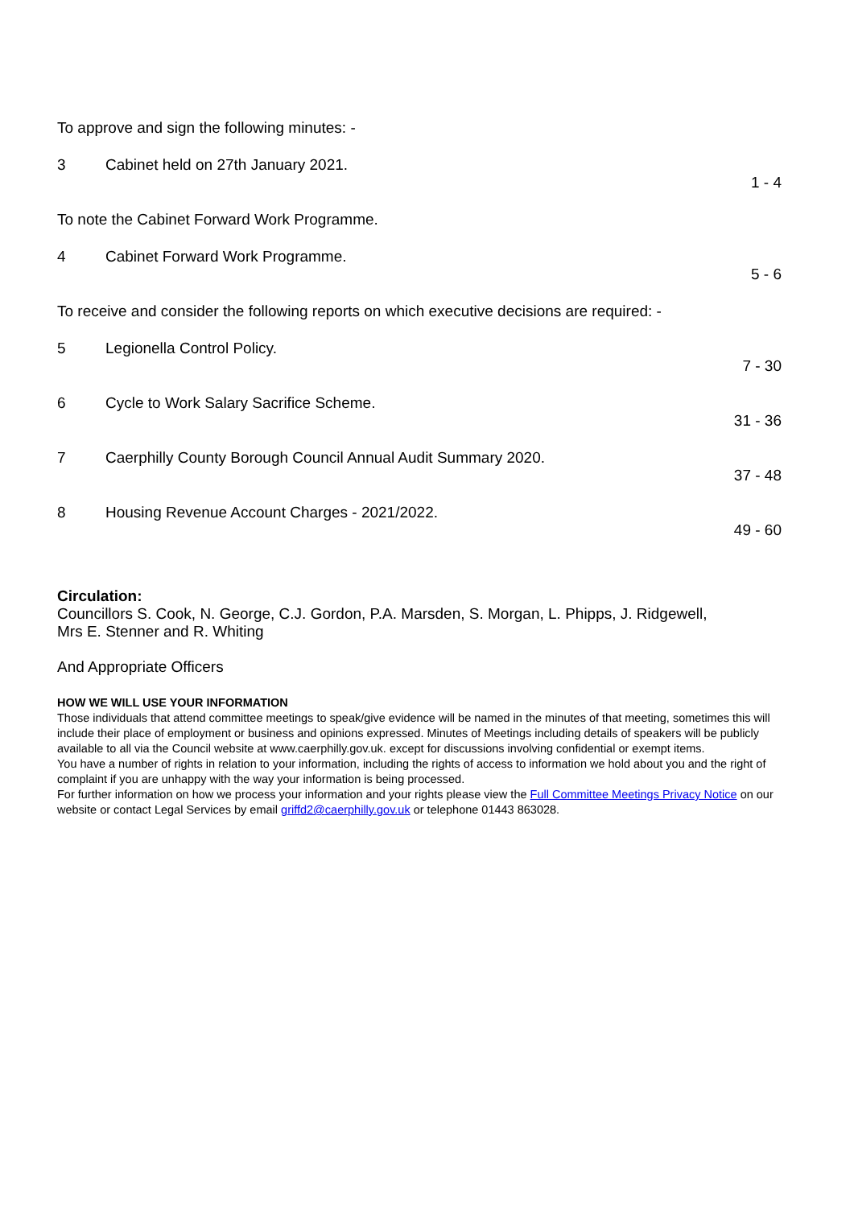To approve and sign the following minutes: -
3 Cabinet held on 27th January 2021.
1 - 4
To note the Cabinet Forward Work Programme.
4 Cabinet Forward Work Programme.
5 - 6
To receive and consider the following reports on which executive decisions are required: -
5 Legionella Control Policy.
7 - 30
6 Cycle to Work Salary Sacrifice Scheme.
31 - 36
7 Caerphilly County Borough Council Annual Audit Summary 2020.
37 - 48
8 Housing Revenue Account Charges - 2021/2022.
49 - 60
Circulation:
Councillors S. Cook, N. George, C.J. Gordon, P.A. Marsden, S. Morgan, L. Phipps, J. Ridgewell,
Mrs E. Stenner and R. Whiting
And Appropriate Officers
HOW WE WILL USE YOUR INFORMATION
Those individuals that attend committee meetings to speak/give evidence will be named in the minutes of that meeting, sometimes this will include their place of employment or business and opinions expressed. Minutes of Meetings including details of speakers will be publicly available to all via the Council website at www.caerphilly.gov.uk. except for discussions involving confidential or exempt items.
You have a number of rights in relation to your information, including the rights of access to information we hold about you and the right of complaint if you are unhappy with the way your information is being processed.
For further information on how we process your information and your rights please view the Full Committee Meetings Privacy Notice on our website or contact Legal Services by email griffd2@caerphilly.gov.uk or telephone 01443 863028.